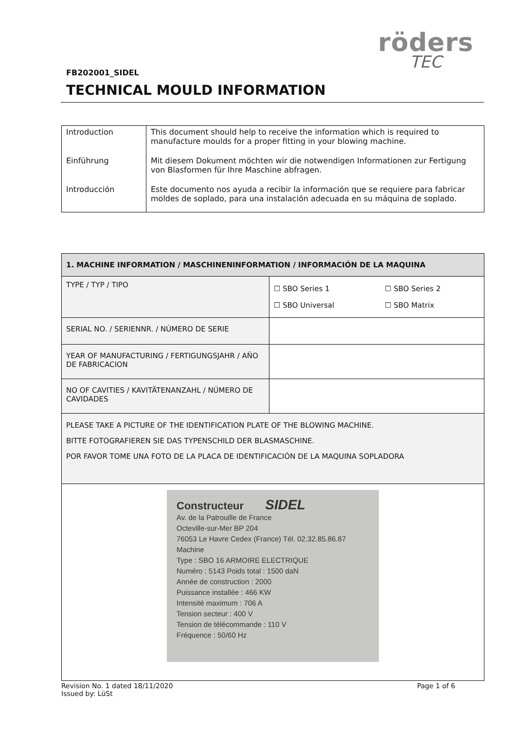röders
TEC
FB202001_SIDEL
TECHNICAL MOULD INFORMATION
| Introduction | This document should help to receive the information which is required to manufacture moulds for a proper fitting in your blowing machine. |
| Einführung | Mit diesem Dokument möchten wir die notwendigen Informationen zur Fertigung von Blasformen für Ihre Maschine abfragen. |
| Introducción | Este documento nos ayuda a recibir la información que se requiere para fabricar moldes de soplado, para una instalación adecuada en su máquina de soplado. |
| 1. MACHINE INFORMATION / MASCHINENINFORMATION / INFORMACIÓN DE LA MAQUINA | | |
| --- | --- | --- |
| TYPE / TYP / TIPO | ☐ SBO Series 1 ☐ SBO Universal | ☐ SBO Series 2 ☐ SBO Matrix |
| SERIAL NO. / SERIENNR. / NÚMERO DE SERIE | | |
| YEAR OF MANUFACTURING / FERTIGUNGSJAHR / AÑO DE FABRICACION | | |
| NO OF CAVITIES / KAVITÄTENANZAHL / NÚMERO DE CAVIDADES | | |
| PLEASE TAKE A PICTURE OF THE IDENTIFICATION PLATE OF THE BLOWING MACHINE. BITTE FOTOGRAFIEREN SIE DAS TYPENSCHILD DER BLASMASCHINE. POR FAVOR TOME UNA FOTO DE LA PLACA DE IDENTIFICACIÓN DE LA MAQUINA SOPLADORA | | |
| Constructeur SIDEL Av. de la Patrouille de France Octeville-sur-Mer BP 204 76053 Le Havre Cedex (France) Tél. 02.32.85.86.87 Machine Type : SBO 16 ARMOIRE ELECTRIQUE Numéro : 5143 Poids total : 1500 daN Année de construction : 2000 Puissance installée : 466 KW Intensité maximum : 706 A Tension secteur : 400 V Tension de télécommande : 110 V Fréquence : 50/60 Hz | | |
Revision No. 1 dated 18/11/2020
Issued by: LüSt
Page 1 of 6